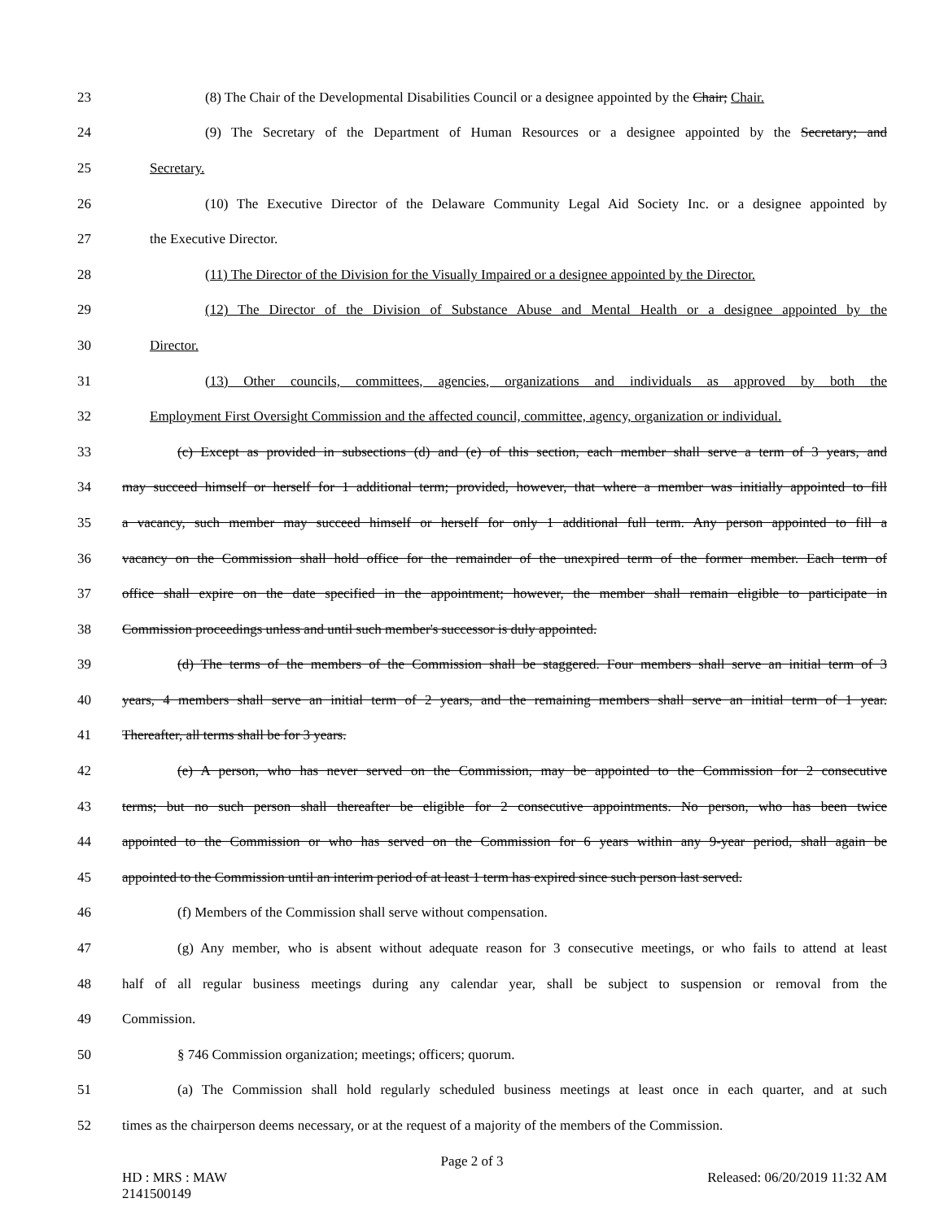23 (8) The Chair of the Developmental Disabilities Council or a designee appointed by the Chair; Chair.
24 (9) The Secretary of the Department of Human Resources or a designee appointed by the Secretary; and
25 Secretary.
26 (10) The Executive Director of the Delaware Community Legal Aid Society Inc. or a designee appointed by
27 the Executive Director.
28 (11) The Director of the Division for the Visually Impaired or a designee appointed by the Director.
29 (12) The Director of the Division of Substance Abuse and Mental Health or a designee appointed by the
30 Director.
31 (13) Other councils, committees, agencies, organizations and individuals as approved by both the
32 Employment First Oversight Commission and the affected council, committee, agency, organization or individual.
33 (c) Except as provided in subsections (d) and (e) of this section, each member shall serve a term of 3 years, and
34 may succeed himself or herself for 1 additional term; provided, however, that where a member was initially appointed to fill
35 a vacancy, such member may succeed himself or herself for only 1 additional full term. Any person appointed to fill a
36 vacancy on the Commission shall hold office for the remainder of the unexpired term of the former member. Each term of
37 office shall expire on the date specified in the appointment; however, the member shall remain eligible to participate in
38 Commission proceedings unless and until such member's successor is duly appointed.
39 (d) The terms of the members of the Commission shall be staggered. Four members shall serve an initial term of 3
40 years, 4 members shall serve an initial term of 2 years, and the remaining members shall serve an initial term of 1 year.
41 Thereafter, all terms shall be for 3 years.
42 (e) A person, who has never served on the Commission, may be appointed to the Commission for 2 consecutive
43 terms; but no such person shall thereafter be eligible for 2 consecutive appointments. No person, who has been twice
44 appointed to the Commission or who has served on the Commission for 6 years within any 9-year period, shall again be
45 appointed to the Commission until an interim period of at least 1 term has expired since such person last served.
46 (f) Members of the Commission shall serve without compensation.
47 (g) Any member, who is absent without adequate reason for 3 consecutive meetings, or who fails to attend at least
48 half of all regular business meetings during any calendar year, shall be subject to suspension or removal from the
49 Commission.
50 § 746 Commission organization; meetings; officers; quorum.
51 (a) The Commission shall hold regularly scheduled business meetings at least once in each quarter, and at such
52 times as the chairperson deems necessary, or at the request of a majority of the members of the Commission.
Page 2 of 3
HD : MRS : MAW
2141500149 Released: 06/20/2019 11:32 AM